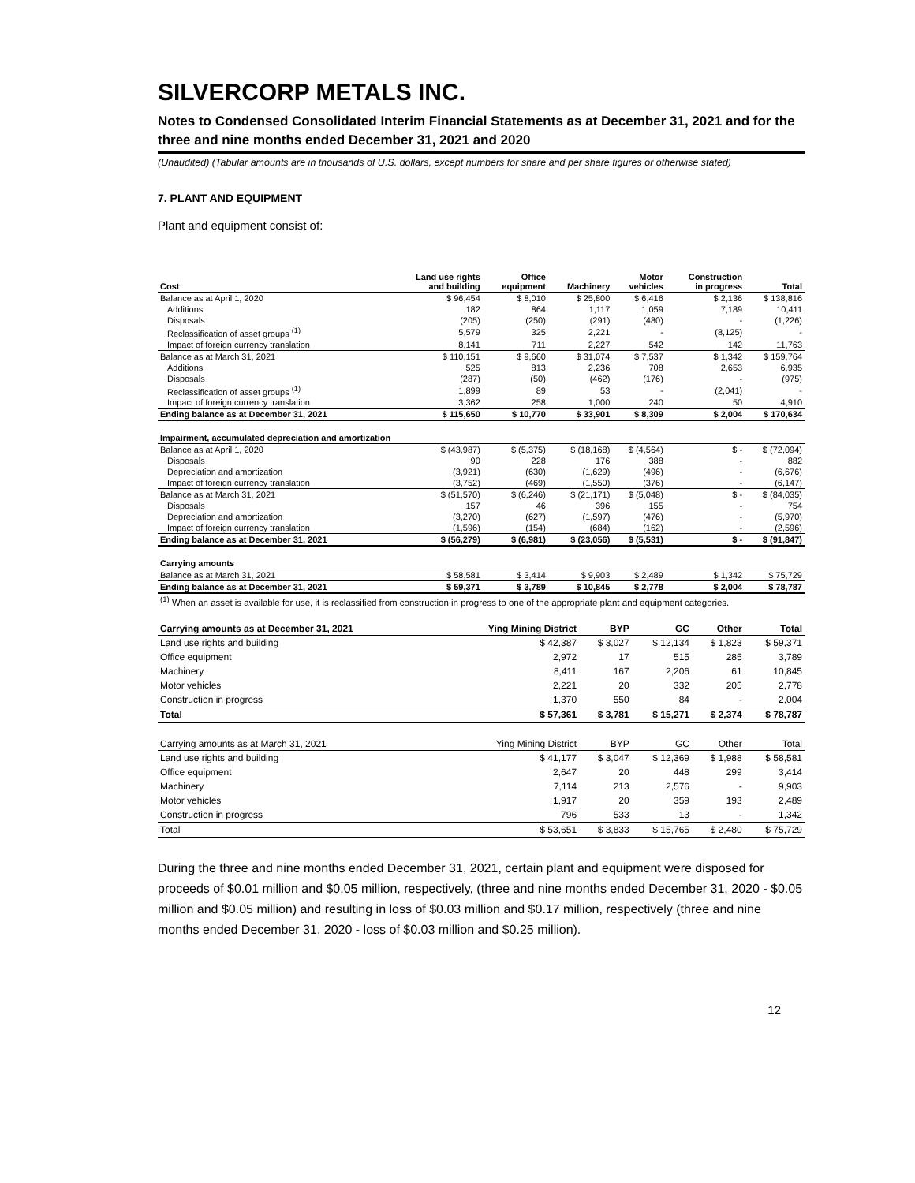SILVERCORP METALS INC.
Notes to Condensed Consolidated Interim Financial Statements as at December 31, 2021 and for the three and nine months ended December 31, 2021 and 2020
(Unaudited) (Tabular amounts are in thousands of U.S. dollars, except numbers for share and per share figures or otherwise stated)
7. PLANT AND EQUIPMENT
Plant and equipment consist of:
| Cost | Land use rights and building | Office equipment | Machinery | Motor vehicles | Construction in progress | Total |
| --- | --- | --- | --- | --- | --- | --- |
| Balance as at April 1, 2020 | $ 96,454 | $ 8,010 | $ 25,800 | $ 6,416 | $ 2,136 | $ 138,816 |
| Additions | 182 | 864 | 1,117 | 1,059 | 7,189 | 10,411 |
| Disposals | (205) | (250) | (291) | (480) | - | (1,226) |
| Reclassification of asset groups <sup>(1)</sup> | 5,579 | 325 | 2,221 | - | (8,125) | - |
| Impact of foreign currency translation | 8,141 | 711 | 2,227 | 542 | 142 | 11,763 |
| Balance as at March 31, 2021 | $ 110,151 | $ 9,660 | $ 31,074 | $ 7,537 | $ 1,342 | $ 159,764 |
| Additions | 525 | 813 | 2,236 | 708 | 2,653 | 6,935 |
| Disposals | (287) | (50) | (462) | (176) | - | (975) |
| Reclassification of asset groups <sup>(1)</sup> | 1,899 | 89 | 53 | - | (2,041) | - |
| Impact of foreign currency translation | 3,362 | 258 | 1,000 | 240 | 50 | 4,910 |
| Ending balance as at December 31, 2021 | $ 115,650 | $ 10,770 | $ 33,901 | $ 8,309 | $ 2,004 | $ 170,634 |
| Impairment, accumulated depreciation and amortization | | | | | | |
| Balance as at April 1, 2020 | $ (43,987) | $ (5,375) | $ (18,168) | $ (4,564) | $ - | $ (72,094) |
| Disposals | 90 | 228 | 176 | 388 | - | 882 |
| Depreciation and amortization | (3,921) | (630) | (1,629) | (496) | - | (6,676) |
| Impact of foreign currency translation | (3,752) | (469) | (1,550) | (376) | - | (6,147) |
| Balance as at March 31, 2021 | $ (51,570) | $ (6,246) | $ (21,171) | $ (5,048) | $ - | $ (84,035) |
| Disposals | 157 | 46 | 396 | 155 | - | 754 |
| Depreciation and amortization | (3,270) | (627) | (1,597) | (476) | - | (5,970) |
| Impact of foreign currency translation | (1,596) | (154) | (684) | (162) | - | (2,596) |
| Ending balance as at December 31, 2021 | $ (56,279) | $ (6,981) | $ (23,056) | $ (5,531) | $ - | $ (91,847) |
| Carrying amounts | | | | | | |
| Balance as at March 31, 2021 | $ 58,581 | $ 3,414 | $ 9,903 | $ 2,489 | $ 1,342 | $ 75,729 |
| Ending balance as at December 31, 2021 | $ 59,371 | $ 3,789 | $ 10,845 | $ 2,778 | $ 2,004 | $ 78,787 |
| <sup>(1)</sup> When an asset is available for use, it is reclassified from construction in progress to one of the appropriate plant and equipment categories. | | | | | | |
| Carrying amounts as at December 31, 2021 | Ying Mining District | BYP | GC | Other | Total |
| --- | --- | --- | --- | --- | --- |
| Land use rights and building | $ 42,387 | $ 3,027 | $ 12,134 | $ 1,823 | $ 59,371 |
| Office equipment | 2,972 | 17 | 515 | 285 | 3,789 |
| Machinery | 8,411 | 167 | 2,206 | 61 | 10,845 |
| Motor vehicles | 2,221 | 20 | 332 | 205 | 2,778 |
| Construction in progress | 1,370 | 550 | 84 | - | 2,004 |
| Total | $ 57,361 | $ 3,781 | $ 15,271 | $ 2,374 | $ 78,787 |
| Carrying amounts as at March 31, 2021 | Ying Mining District | BYP | GC | Other | Total |
| Land use rights and building | $ 41,177 | $ 3,047 | $ 12,369 | $ 1,988 | $ 58,581 |
| Office equipment | 2,647 | 20 | 448 | 299 | 3,414 |
| Machinery | 7,114 | 213 | 2,576 | - | 9,903 |
| Motor vehicles | 1,917 | 20 | 359 | 193 | 2,489 |
| Construction in progress | 796 | 533 | 13 | - | 1,342 |
| Total | $ 53,651 | $ 3,833 | $ 15,765 | $ 2,480 | $ 75,729 |
During the three and nine months ended December 31, 2021, certain plant and equipment were disposed for proceeds of $0.01 million and $0.05 million, respectively, (three and nine months ended December 31, 2020 - $0.05 million and $0.05 million) and resulting in loss of $0.03 million and $0.17 million, respectively (three and nine months ended December 31, 2020 - loss of $0.03 million and $0.25 million).
12